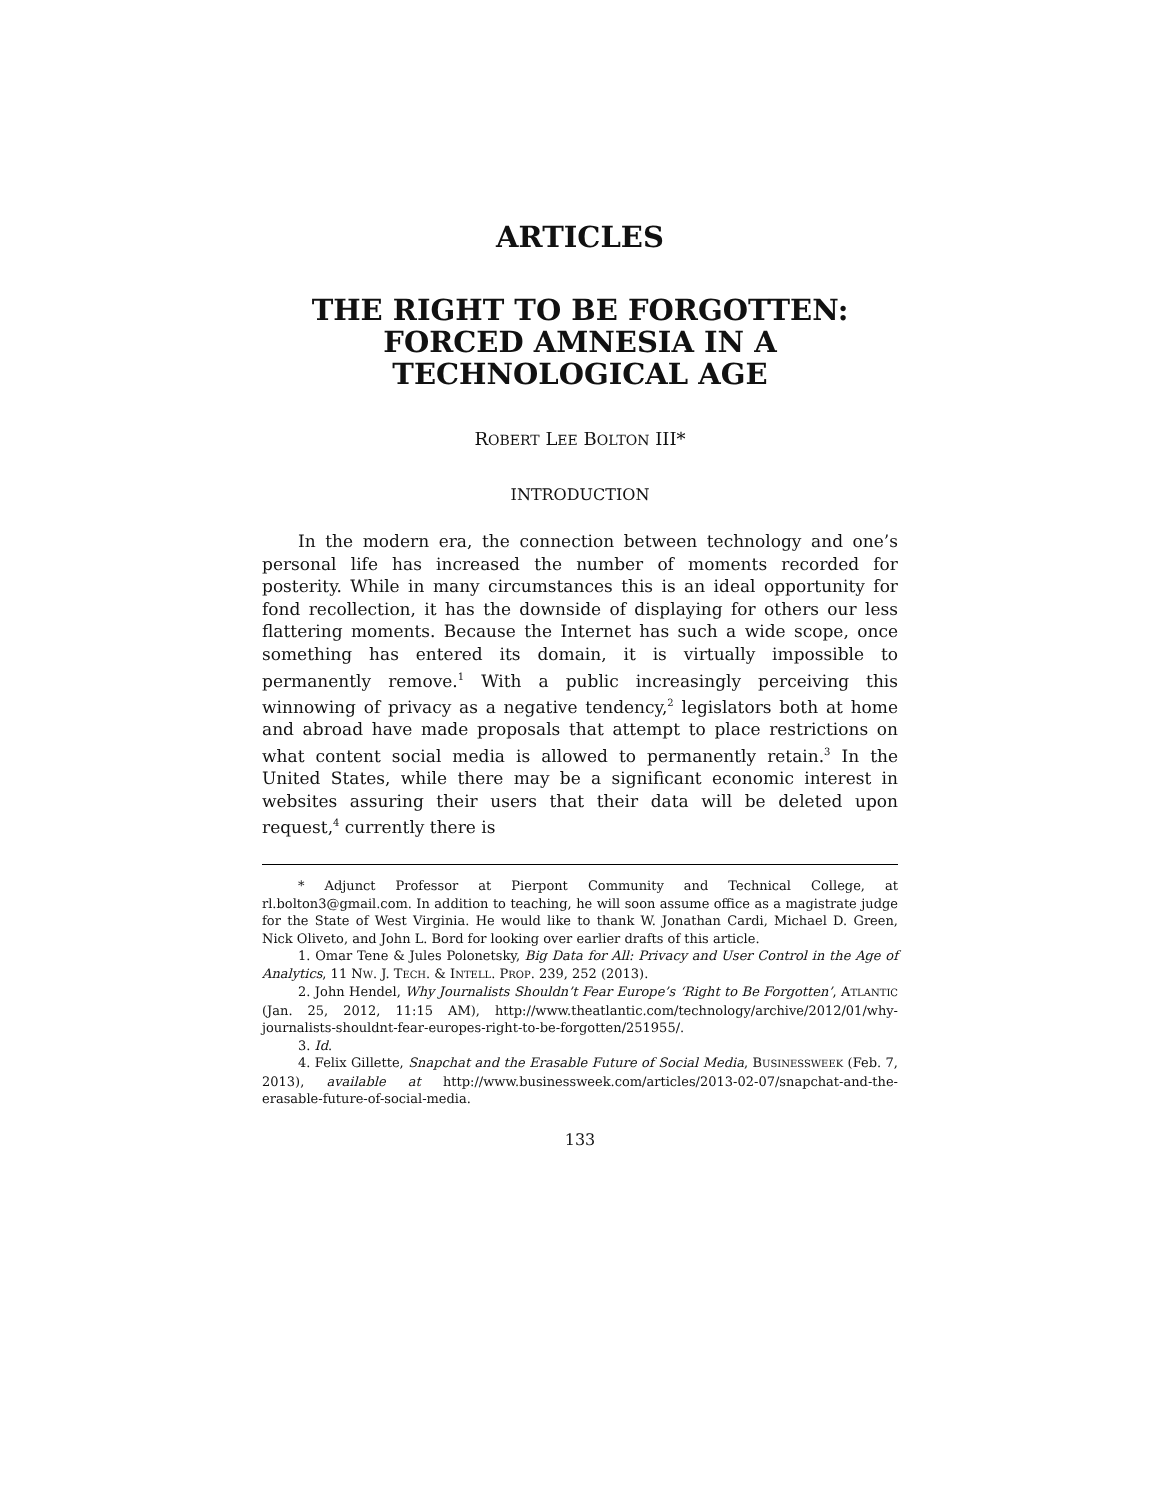ARTICLES
THE RIGHT TO BE FORGOTTEN:
FORCED AMNESIA IN A
TECHNOLOGICAL AGE
ROBERT LEE BOLTON III*
INTRODUCTION
In the modern era, the connection between technology and one’s personal life has increased the number of moments recorded for posterity. While in many circumstances this is an ideal opportunity for fond recollection, it has the downside of displaying for others our less flattering moments. Because the Internet has such a wide scope, once something has entered its domain, it is virtually impossible to permanently remove.<sup>1</sup> With a public increasingly perceiving this winnowing of privacy as a negative tendency,<sup>2</sup> legislators both at home and abroad have made proposals that attempt to place restrictions on what content social media is allowed to permanently retain.<sup>3</sup> In the United States, while there may be a significant economic interest in websites assuring their users that their data will be deleted upon request,<sup>4</sup> currently there is
* Adjunct Professor at Pierpont Community and Technical College, at rl.bolton3@gmail.com. In addition to teaching, he will soon assume office as a magistrate judge for the State of West Virginia. He would like to thank W. Jonathan Cardi, Michael D. Green, Nick Oliveto, and John L. Bord for looking over earlier drafts of this article.
1. Omar Tene & Jules Polonetsky, Big Data for All: Privacy and User Control in the Age of Analytics, 11 NW. J. TECH. & INTELL. PROP. 239, 252 (2013).
2. John Hendel, Why Journalists Shouldn’t Fear Europe’s ‘Right to Be Forgotten’, ATLANTIC (Jan. 25, 2012, 11:15 AM), http://www.theatlantic.com/technology/archive/2012/01/why-journalists-shouldnt-fear-europes-right-to-be-forgotten/251955/.
3. Id.
4. Felix Gillette, Snapchat and the Erasable Future of Social Media, BUSINESSWEEK (Feb. 7, 2013), available at http://www.businessweek.com/articles/2013-02-07/snapchat-and-the-erasable-future-of-social-media.
133